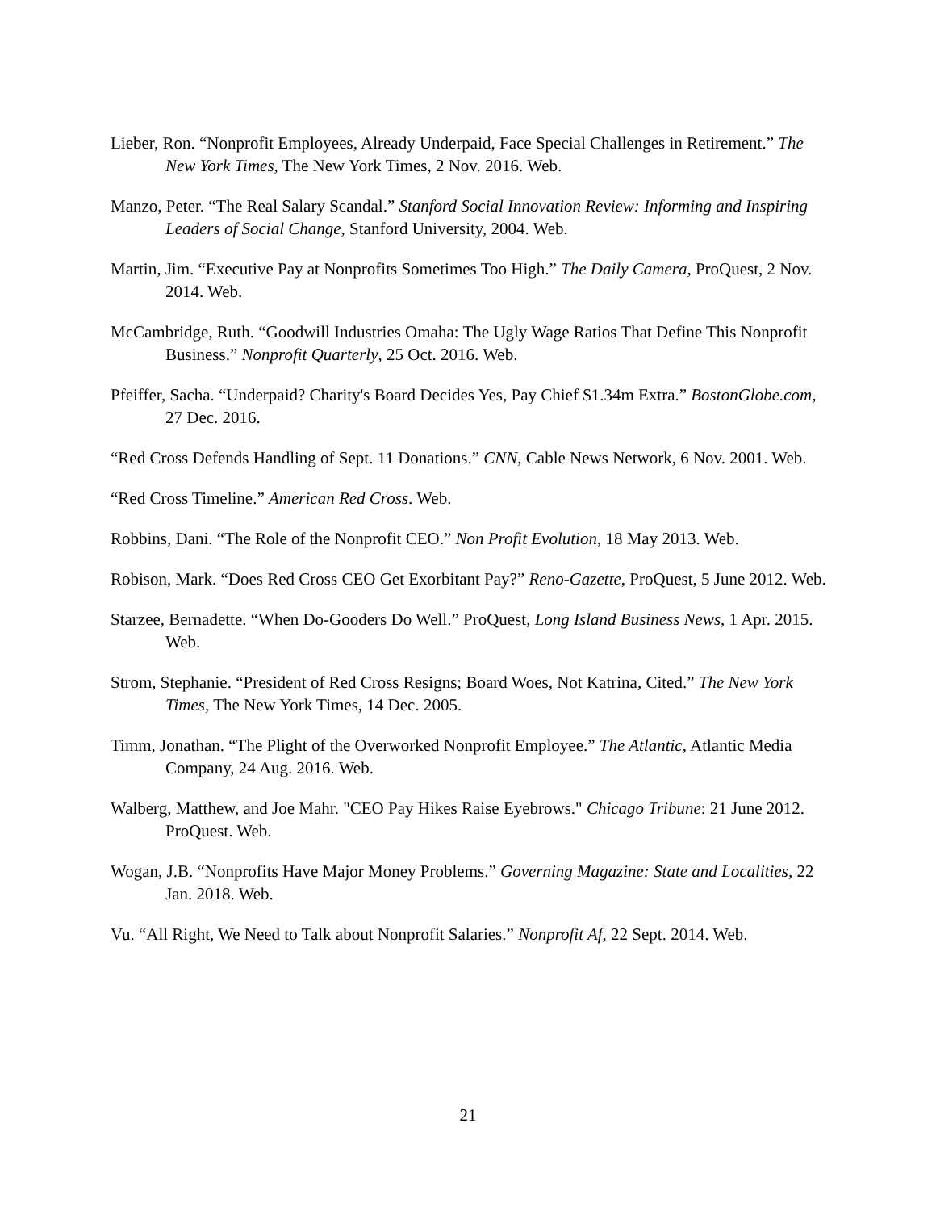Lieber, Ron. “Nonprofit Employees, Already Underpaid, Face Special Challenges in Retirement.” The New York Times, The New York Times, 2 Nov. 2016. Web.
Manzo, Peter. “The Real Salary Scandal.” Stanford Social Innovation Review: Informing and Inspiring Leaders of Social Change, Stanford University, 2004. Web.
Martin, Jim. “Executive Pay at Nonprofits Sometimes Too High.” The Daily Camera, ProQuest, 2 Nov. 2014. Web.
McCambridge, Ruth. “Goodwill Industries Omaha: The Ugly Wage Ratios That Define This Nonprofit Business.” Nonprofit Quarterly, 25 Oct. 2016. Web.
Pfeiffer, Sacha. “Underpaid? Charity's Board Decides Yes, Pay Chief $1.34m Extra.” BostonGlobe.com, 27 Dec. 2016.
“Red Cross Defends Handling of Sept. 11 Donations.” CNN, Cable News Network, 6 Nov. 2001. Web.
“Red Cross Timeline.” American Red Cross. Web.
Robbins, Dani. “The Role of the Nonprofit CEO.” Non Profit Evolution, 18 May 2013. Web.
Robison, Mark. “Does Red Cross CEO Get Exorbitant Pay?” Reno-Gazette, ProQuest, 5 June 2012. Web.
Starzee, Bernadette. “When Do-Gooders Do Well.” ProQuest, Long Island Business News, 1 Apr. 2015. Web.
Strom, Stephanie. “President of Red Cross Resigns; Board Woes, Not Katrina, Cited.” The New York Times, The New York Times, 14 Dec. 2005.
Timm, Jonathan. “The Plight of the Overworked Nonprofit Employee.” The Atlantic, Atlantic Media Company, 24 Aug. 2016. Web.
Walberg, Matthew, and Joe Mahr. "CEO Pay Hikes Raise Eyebrows." Chicago Tribune: 21 June 2012. ProQuest. Web.
Wogan, J.B. “Nonprofits Have Major Money Problems.” Governing Magazine: State and Localities, 22 Jan. 2018. Web.
Vu. “All Right, We Need to Talk about Nonprofit Salaries.” Nonprofit Af, 22 Sept. 2014. Web.
21